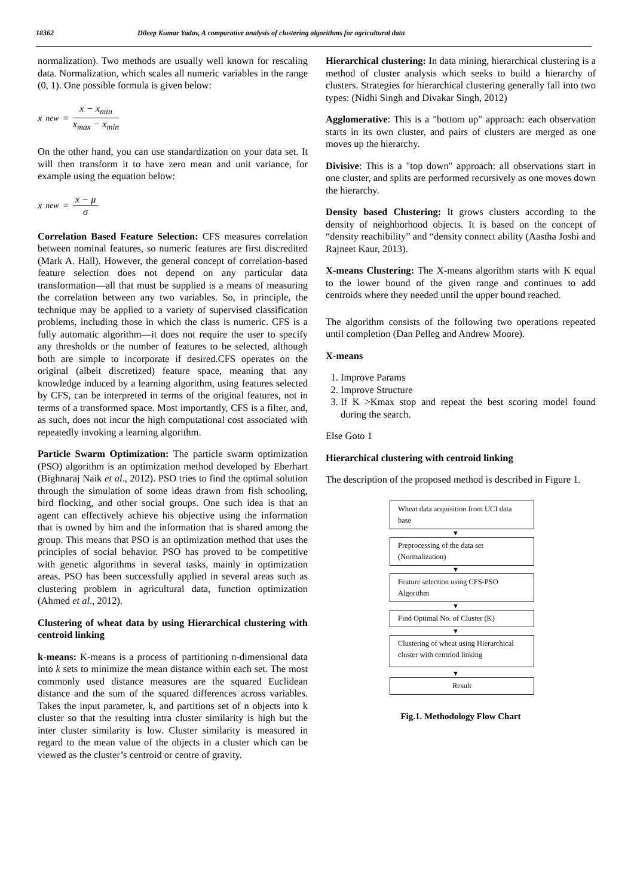18362 Dileep Kumar Yadav, A comparative analysis of clustering algorithms for agricultural data
normalization). Two methods are usually well known for rescaling data. Normalization, which scales all numeric variables in the range (0, 1). One possible formula is given below:
x<sub>new</sub> = x − x<sub>min</sub> x<sub>max</sub> − x<sub>min</sub>
On the other hand, you can use standardization on your data set. It will then transform it to have zero mean and unit variance, for example using the equation below:
x<sub>new</sub> = x − μ σ
Correlation Based Feature Selection: CFS measures correlation between nominal features, so numeric features are first discredited (Mark A. Hall). However, the general concept of correlation-based feature selection does not depend on any particular data transformation—all that must be supplied is a means of measuring the correlation between any two variables. So, in principle, the technique may be applied to a variety of supervised classification problems, including those in which the class is numeric. CFS is a fully automatic algorithm—it does not require the user to specify any thresholds or the number of features to be selected, although both are simple to incorporate if desired.CFS operates on the original (albeit discretized) feature space, meaning that any knowledge induced by a learning algorithm, using features selected by CFS, can be interpreted in terms of the original features, not in terms of a transformed space. Most importantly, CFS is a filter, and, as such, does not incur the high computational cost associated with repeatedly invoking a learning algorithm.
Particle Swarm Optimization: The particle swarm optimization (PSO) algorithm is an optimization method developed by Eberhart (Bighnaraj Naik et al., 2012). PSO tries to find the optimal solution through the simulation of some ideas drawn from fish schooling, bird flocking, and other social groups. One such idea is that an agent can effectively achieve his objective using the information that is owned by him and the information that is shared among the group. This means that PSO is an optimization method that uses the principles of social behavior. PSO has proved to be competitive with genetic algorithms in several tasks, mainly in optimization areas. PSO has been successfully applied in several areas such as clustering problem in agricultural data, function optimization (Ahmed et al., 2012).
Clustering of wheat data by using Hierarchical clustering with centroid linking
k-means: K-means is a process of partitioning n-dimensional data into k sets to minimize the mean distance within each set. The most commonly used distance measures are the squared Euclidean distance and the sum of the squared differences across variables. Takes the input parameter, k, and partitions set of n objects into k cluster so that the resulting intra cluster similarity is high but the inter cluster similarity is low. Cluster similarity is measured in regard to the mean value of the objects in a cluster which can be viewed as the cluster’s centroid or centre of gravity.
Hierarchical clustering: In data mining, hierarchical clustering is a method of cluster analysis which seeks to build a hierarchy of clusters. Strategies for hierarchical clustering generally fall into two types: (Nidhi Singh and Divakar Singh, 2012)
Agglomerative: This is a "bottom up" approach: each observation starts in its own cluster, and pairs of clusters are merged as one moves up the hierarchy.
Divisive: This is a "top down" approach: all observations start in one cluster, and splits are performed recursively as one moves down the hierarchy.
Density based Clustering: It grows clusters according to the density of neighborhood objects. It is based on the concept of “density reachibility” and “density connect ability (Aastha Joshi and Rajneet Kaur, 2013).
X-means Clustering: The X-means algorithm starts with K equal to the lower bound of the given range and continues to add centroids where they needed until the upper bound reached.
The algorithm consists of the following two operations repeated until completion (Dan Pelleg and Andrew Moore).
X-means
1. Improve Params
2. Improve Structure
3. If K >Kmax stop and repeat the best scoring model found during the search.
Else Goto 1
Hierarchical clustering with centroid linking
The description of the proposed method is described in Figure 1.
Wheat data acquisition from UCI data base
▼
Preprocessing of the data set (Normalization)
▼
Feature selection using CFS-PSO Algorithm
▼
Find Optimal No. of Cluster (K)
▼
Clustering of wheat using Hierarchical cluster with centriod linking
▼
Result
Fig.1. Methodology Flow Chart